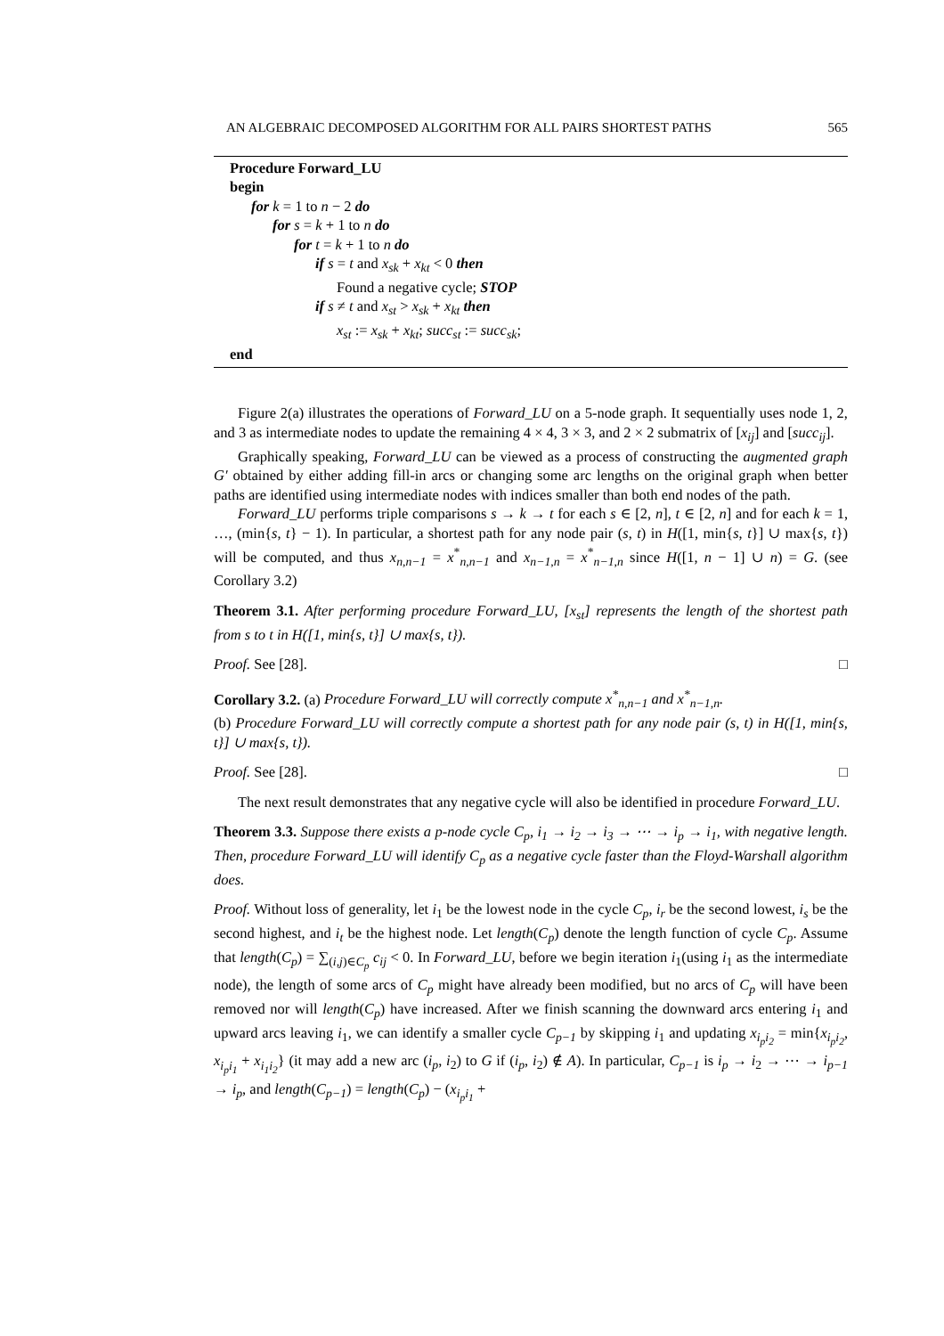AN ALGEBRAIC DECOMPOSED ALGORITHM FOR ALL PAIRS SHORTEST PATHS 565
Procedure Forward_LU
begin
for k = 1 to n − 2 do
for s = k + 1 to n do
for t = k + 1 to n do
if s = t and x<sub>sk</sub> + x<sub>kt</sub> < 0 then
Found a negative cycle; STOP
if s ≠ t and x<sub>st</sub> > x<sub>sk</sub> + x<sub>kt</sub> then
x<sub>st</sub> := x<sub>sk</sub> + x<sub>kt</sub>; succ<sub>st</sub> := succ<sub>sk</sub>;
end
Figure 2(a) illustrates the operations of Forward_LU on a 5-node graph. It sequentially uses node 1, 2, and 3 as intermediate nodes to update the remaining 4 × 4, 3 × 3, and 2 × 2 submatrix of [x<sub>ij</sub>] and [succ<sub>ij</sub>].
Graphically speaking, Forward_LU can be viewed as a process of constructing the augmented graph G′ obtained by either adding fill-in arcs or changing some arc lengths on the original graph when better paths are identified using intermediate nodes with indices smaller than both end nodes of the path.
Forward_LU performs triple comparisons s → k → t for each s ∈ [2, n], t ∈ [2, n] and for each k = 1, …, (min{s, t} − 1). In particular, a shortest path for any node pair (s, t) in H([1, min{s, t}] ∪ max{s, t}) will be computed, and thus x<sub>n,n−1</sub> = x<sup>*</sup><sub>n,n−1</sub> and x<sub>n−1,n</sub> = x<sup>*</sup><sub>n−1,n</sub> since H([1, n − 1] ∪ n) = G. (see Corollary 3.2)
Theorem 3.1. After performing procedure Forward_LU, [x<sub>st</sub>] represents the length of the shortest path from s to t in H([1, min{s, t}] ∪ max{s, t}).
Proof. See [28]. □
Corollary 3.2. (a) Procedure Forward_LU will correctly compute x<sup>*</sup><sub>n,n−1</sub> and x<sup>*</sup><sub>n−1,n</sub>.
(b) Procedure Forward_LU will correctly compute a shortest path for any node pair (s, t) in H([1, min{s, t}] ∪ max{s, t}).
Proof. See [28]. □
The next result demonstrates that any negative cycle will also be identified in procedure Forward_LU.
Theorem 3.3. Suppose there exists a p-node cycle C<sub>p</sub>, i<sub>1</sub> → i<sub>2</sub> → i<sub>3</sub> → ⋯ → i<sub>p</sub> → i<sub>1</sub>, with negative length. Then, procedure Forward_LU will identify C<sub>p</sub> as a negative cycle faster than the Floyd-Warshall algorithm does.
Proof. Without loss of generality, let i<sub>1</sub> be the lowest node in the cycle C<sub>p</sub>, i<sub>r</sub> be the second lowest, i<sub>s</sub> be the second highest, and i<sub>t</sub> be the highest node. Let length(C<sub>p</sub>) denote the length function of cycle C<sub>p</sub>. Assume that length(C<sub>p</sub>) = ∑<sub>(i,j)∈C<sub>p</sub></sub> c<sub>ij</sub> < 0. In Forward_LU, before we begin iteration i<sub>1</sub>(using i<sub>1</sub> as the intermediate node), the length of some arcs of C<sub>p</sub> might have already been modified, but no arcs of C<sub>p</sub> will have been removed nor will length(C<sub>p</sub>) have increased. After we finish scanning the downward arcs entering i<sub>1</sub> and upward arcs leaving i<sub>1</sub>, we can identify a smaller cycle C<sub>p−1</sub> by skipping i<sub>1</sub> and updating x<sub>i<sub>p</sub>i<sub>2</sub></sub> = min{x<sub>i<sub>p</sub>i<sub>2</sub></sub>, x<sub>i<sub>p</sub>i<sub>1</sub></sub> + x<sub>i<sub>1</sub>i<sub>2</sub></sub>} (it may add a new arc (i<sub>p</sub>, i<sub>2</sub>) to G if (i<sub>p</sub>, i<sub>2</sub>) ∉ A). In particular, C<sub>p−1</sub> is i<sub>p</sub> → i<sub>2</sub> → ⋯ → i<sub>p−1</sub> → i<sub>p</sub>, and length(C<sub>p−1</sub>) = length(C<sub>p</sub>) − (x<sub>i<sub>p</sub>i<sub>1</sub></sub> +